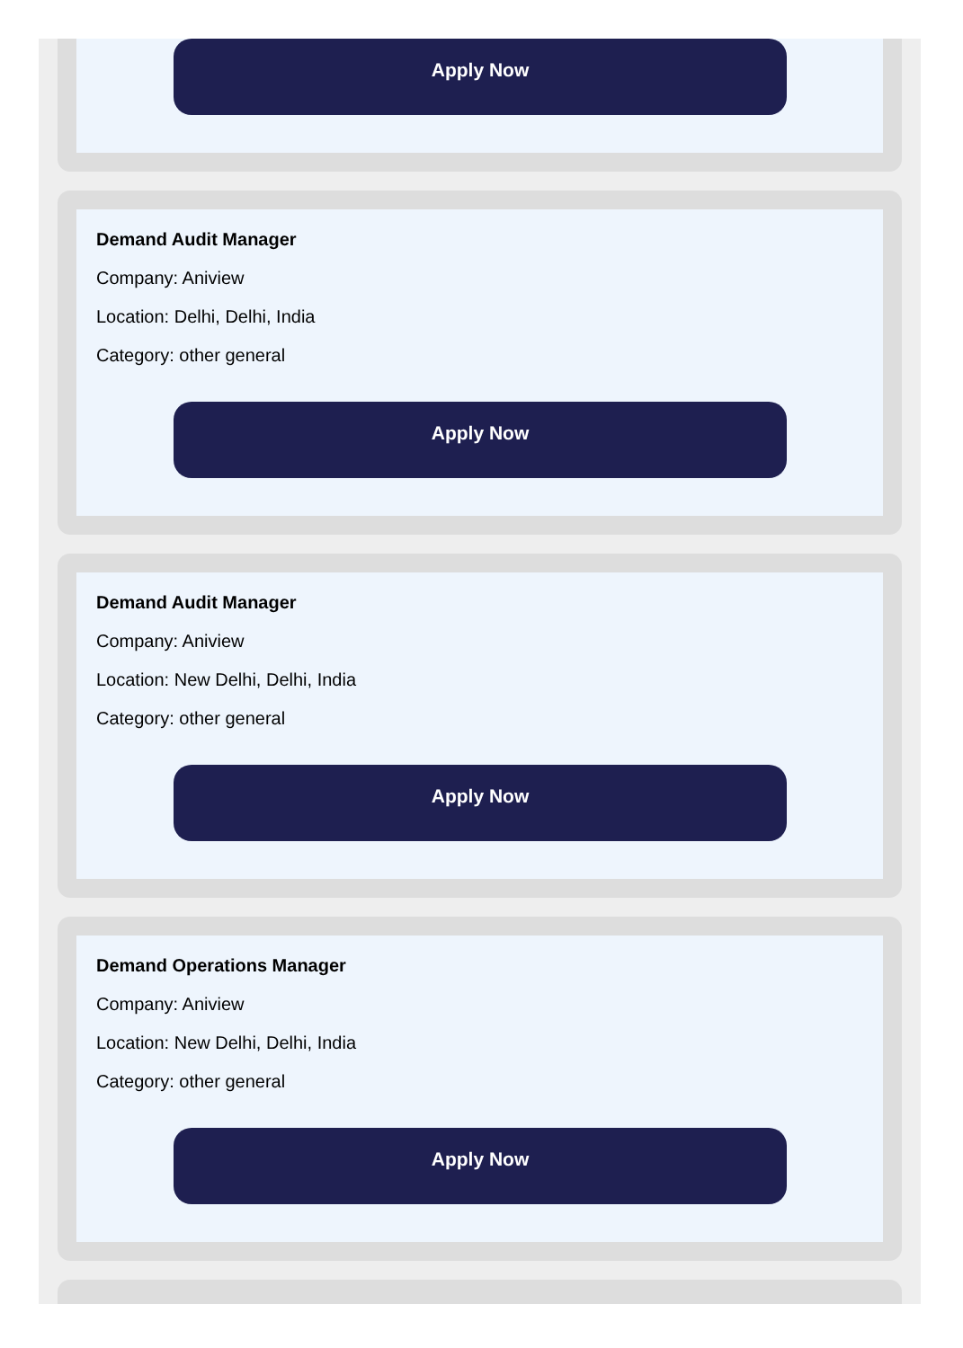Apply Now
Demand Audit Manager
Company: Aniview
Location: Delhi, Delhi, India
Category: other general
Apply Now
Demand Audit Manager
Company: Aniview
Location: New Delhi, Delhi, India
Category: other general
Apply Now
Demand Operations Manager
Company: Aniview
Location: New Delhi, Delhi, India
Category: other general
Apply Now